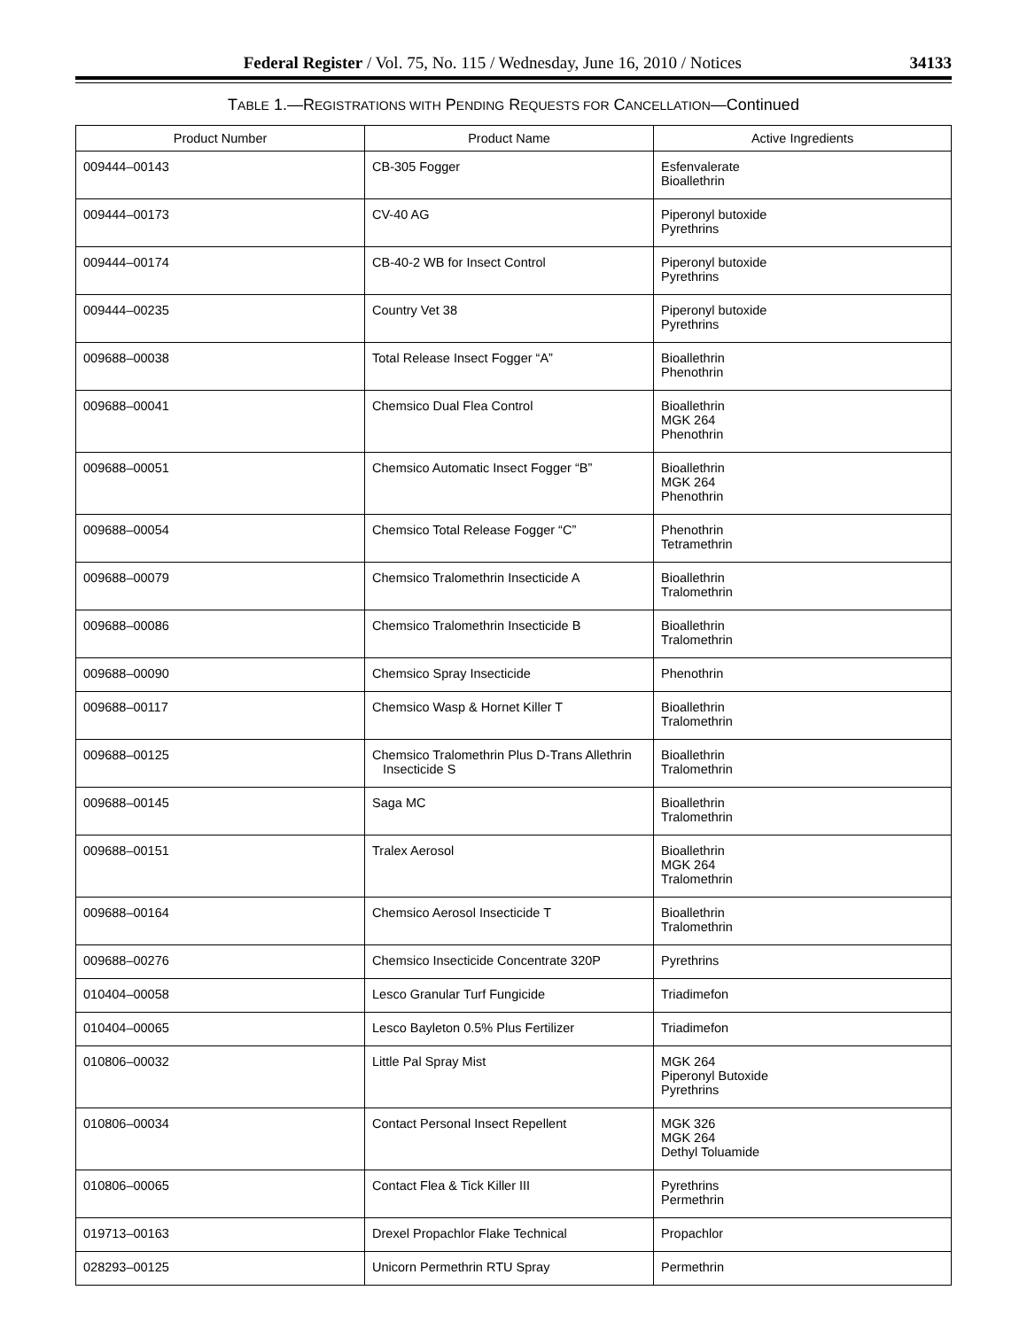Federal Register / Vol. 75, No. 115 / Wednesday, June 16, 2010 / Notices 34133
TABLE 1.—REGISTRATIONS WITH PENDING REQUESTS FOR CANCELLATION—Continued
| Product Number | Product Name | Active Ingredients |
| --- | --- | --- |
| 009444–00143 | CB-305 Fogger | Esfenvalerate Bioallethrin |
| 009444–00173 | CV-40 AG | Piperonyl butoxide Pyrethrins |
| 009444–00174 | CB-40-2 WB for Insect Control | Piperonyl butoxide Pyrethrins |
| 009444–00235 | Country Vet 38 | Piperonyl butoxide Pyrethrins |
| 009688–00038 | Total Release Insect Fogger “A” | Bioallethrin Phenothrin |
| 009688–00041 | Chemsico Dual Flea Control | Bioallethrin MGK 264 Phenothrin |
| 009688–00051 | Chemsico Automatic Insect Fogger “B” | Bioallethrin MGK 264 Phenothrin |
| 009688–00054 | Chemsico Total Release Fogger “C” | Phenothrin Tetramethrin |
| 009688–00079 | Chemsico Tralomethrin Insecticide A | Bioallethrin Tralomethrin |
| 009688–00086 | Chemsico Tralomethrin Insecticide B | Bioallethrin Tralomethrin |
| 009688–00090 | Chemsico Spray Insecticide | Phenothrin |
| 009688–00117 | Chemsico Wasp & Hornet Killer T | Bioallethrin Tralomethrin |
| 009688–00125 | Chemsico Tralomethrin Plus D-Trans Allethrin Insecticide S | Bioallethrin Tralomethrin |
| 009688–00145 | Saga MC | Bioallethrin Tralomethrin |
| 009688–00151 | Tralex Aerosol | Bioallethrin MGK 264 Tralomethrin |
| 009688–00164 | Chemsico Aerosol Insecticide T | Bioallethrin Tralomethrin |
| 009688–00276 | Chemsico Insecticide Concentrate 320P | Pyrethrins |
| 010404–00058 | Lesco Granular Turf Fungicide | Triadimefon |
| 010404–00065 | Lesco Bayleton 0.5% Plus Fertilizer | Triadimefon |
| 010806–00032 | Little Pal Spray Mist | MGK 264 Piperonyl Butoxide Pyrethrins |
| 010806–00034 | Contact Personal Insect Repellent | MGK 326 MGK 264 Dethyl Toluamide |
| 010806–00065 | Contact Flea & Tick Killer III | Pyrethrins Permethrin |
| 019713–00163 | Drexel Propachlor Flake Technical | Propachlor |
| 028293–00125 | Unicorn Permethrin RTU Spray | Permethrin |